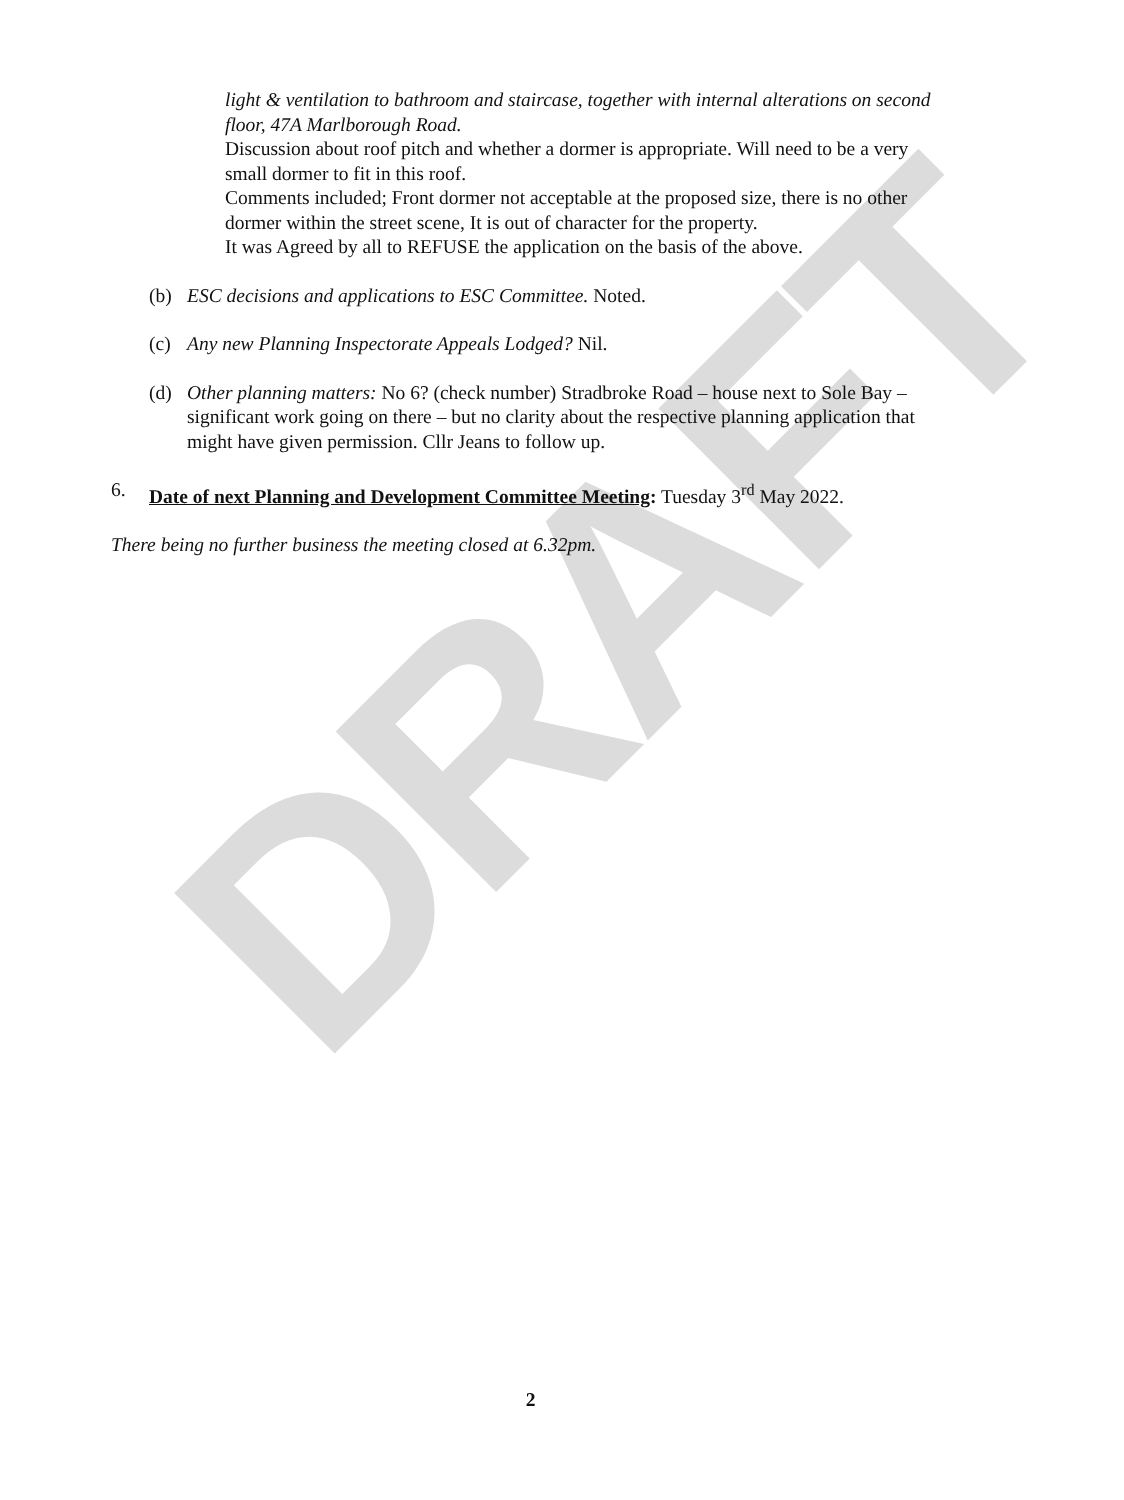DRAFT
light & ventilation to bathroom and staircase, together with internal alterations on second floor, 47A Marlborough Road.
Discussion about roof pitch and whether a dormer is appropriate. Will need to be a very small dormer to fit in this roof.
Comments included; Front dormer not acceptable at the proposed size, there is no other dormer within the street scene, It is out of character for the property.
It was Agreed by all to REFUSE the application on the basis of the above.
(b) ESC decisions and applications to ESC Committee. Noted.
(c) Any new Planning Inspectorate Appeals Lodged? Nil.
(d) Other planning matters: No 6? (check number) Stradbroke Road – house next to Sole Bay – significant work going on there – but no clarity about the respective planning application that might have given permission. Cllr Jeans to follow up.
6. Date of next Planning and Development Committee Meeting: Tuesday 3<sup>rd</sup> May 2022.
There being no further business the meeting closed at 6.32pm.
2